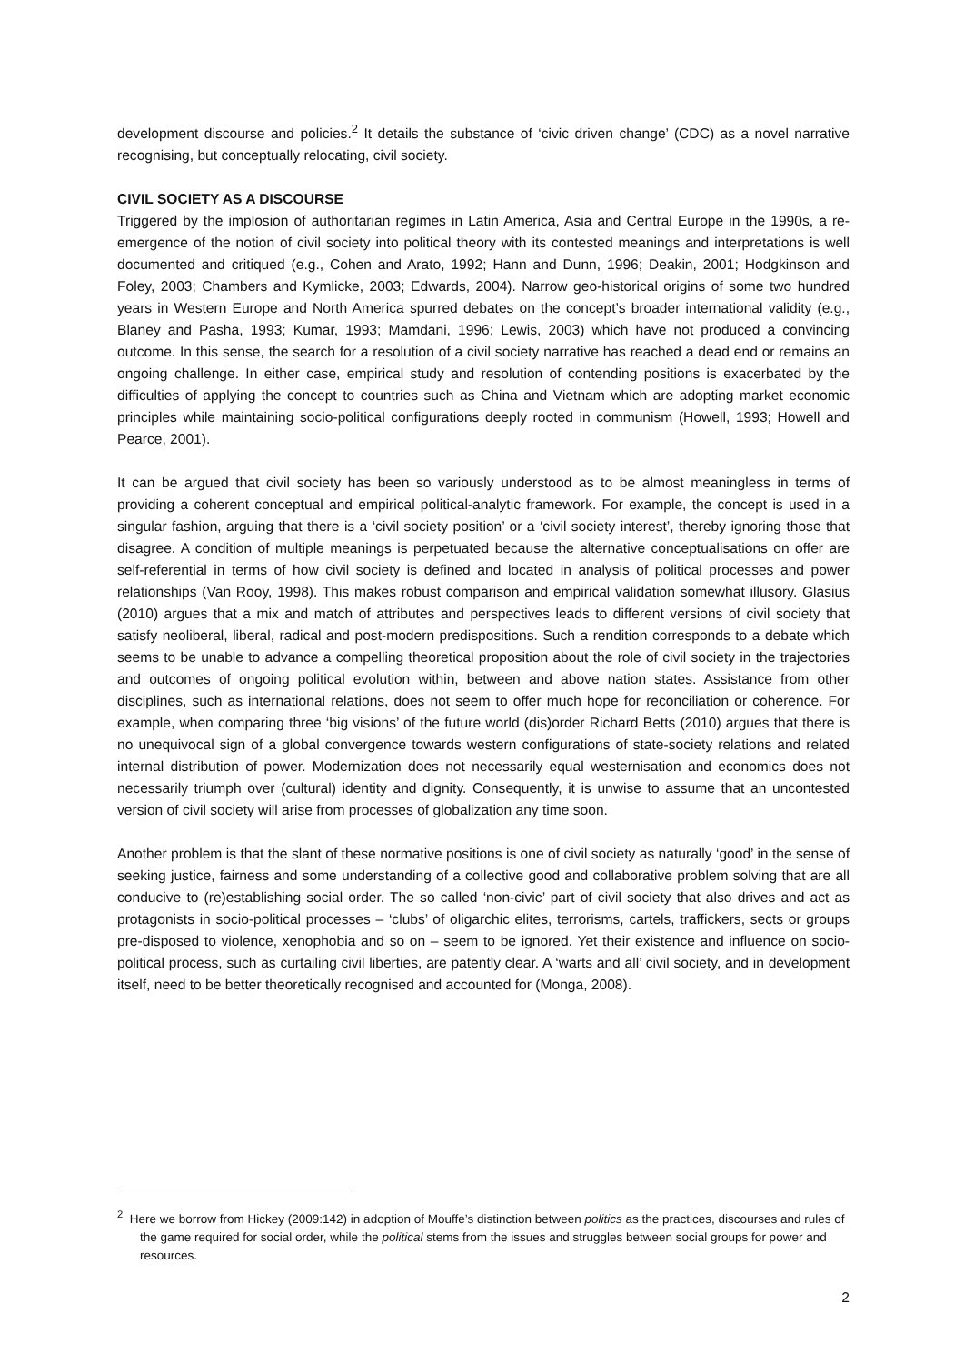development discourse and policies.<sup>2</sup> It details the substance of ‘civic driven change’ (CDC) as a novel narrative recognising, but conceptually relocating, civil society.
CIVIL SOCIETY AS A DISCOURSE
Triggered by the implosion of authoritarian regimes in Latin America, Asia and Central Europe in the 1990s, a re-emergence of the notion of civil society into political theory with its contested meanings and interpretations is well documented and critiqued (e.g., Cohen and Arato, 1992; Hann and Dunn, 1996; Deakin, 2001; Hodgkinson and Foley, 2003; Chambers and Kymlicke, 2003; Edwards, 2004). Narrow geo-historical origins of some two hundred years in Western Europe and North America spurred debates on the concept’s broader international validity (e.g., Blaney and Pasha, 1993; Kumar, 1993; Mamdani, 1996; Lewis, 2003) which have not produced a convincing outcome. In this sense, the search for a resolution of a civil society narrative has reached a dead end or remains an ongoing challenge. In either case, empirical study and resolution of contending positions is exacerbated by the difficulties of applying the concept to countries such as China and Vietnam which are adopting market economic principles while maintaining socio-political configurations deeply rooted in communism (Howell, 1993; Howell and Pearce, 2001).
It can be argued that civil society has been so variously understood as to be almost meaningless in terms of providing a coherent conceptual and empirical political-analytic framework. For example, the concept is used in a singular fashion, arguing that there is a ‘civil society position’ or a ‘civil society interest’, thereby ignoring those that disagree. A condition of multiple meanings is perpetuated because the alternative conceptualisations on offer are self-referential in terms of how civil society is defined and located in analysis of political processes and power relationships (Van Rooy, 1998). This makes robust comparison and empirical validation somewhat illusory. Glasius (2010) argues that a mix and match of attributes and perspectives leads to different versions of civil society that satisfy neoliberal, liberal, radical and post-modern predispositions. Such a rendition corresponds to a debate which seems to be unable to advance a compelling theoretical proposition about the role of civil society in the trajectories and outcomes of ongoing political evolution within, between and above nation states. Assistance from other disciplines, such as international relations, does not seem to offer much hope for reconciliation or coherence. For example, when comparing three ‘big visions’ of the future world (dis)order Richard Betts (2010) argues that there is no unequivocal sign of a global convergence towards western configurations of state-society relations and related internal distribution of power. Modernization does not necessarily equal westernisation and economics does not necessarily triumph over (cultural) identity and dignity. Consequently, it is unwise to assume that an uncontested version of civil society will arise from processes of globalization any time soon.
Another problem is that the slant of these normative positions is one of civil society as naturally ‘good’ in the sense of seeking justice, fairness and some understanding of a collective good and collaborative problem solving that are all conducive to (re)establishing social order. The so called ‘non-civic’ part of civil society that also drives and act as protagonists in socio-political processes – ‘clubs’ of oligarchic elites, terrorisms, cartels, traffickers, sects or groups pre-disposed to violence, xenophobia and so on – seem to be ignored. Yet their existence and influence on socio-political process, such as curtailing civil liberties, are patently clear. A ‘warts and all’ civil society, and in development itself, need to be better theoretically recognised and accounted for (Monga, 2008).
<sup>2</sup> Here we borrow from Hickey (2009:142) in adoption of Mouffe’s distinction between politics as the practices, discourses and rules of the game required for social order, while the political stems from the issues and struggles between social groups for power and resources.
2